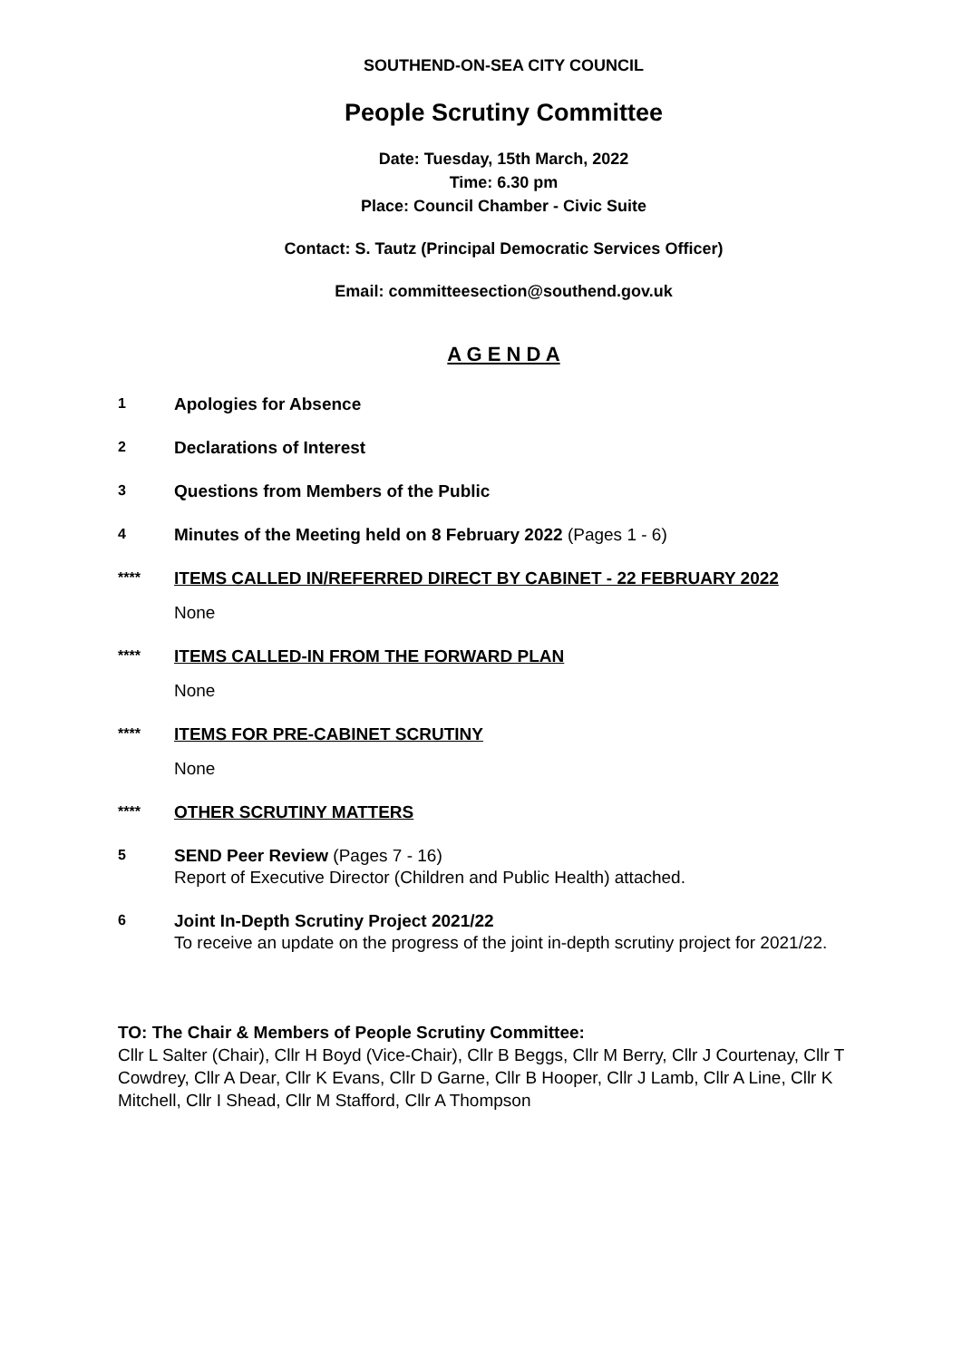SOUTHEND-ON-SEA CITY COUNCIL
People Scrutiny Committee
Date: Tuesday, 15th March, 2022
Time: 6.30 pm
Place: Council Chamber - Civic Suite
Contact: S. Tautz (Principal Democratic Services Officer)
Email: committeesection@southend.gov.uk
A G E N D A
1
Apologies for Absence
2
Declarations of Interest
3
Questions from Members of the Public
4
Minutes of the Meeting held on 8 February 2022 (Pages 1 - 6)
****
ITEMS CALLED IN/REFERRED DIRECT BY CABINET - 22 FEBRUARY 2022
None
****
ITEMS CALLED-IN FROM THE FORWARD PLAN
None
****
ITEMS FOR PRE-CABINET SCRUTINY
None
****
OTHER SCRUTINY MATTERS
5
SEND Peer Review (Pages 7 - 16)
Report of Executive Director (Children and Public Health) attached.
6
Joint In-Depth Scrutiny Project 2021/22
To receive an update on the progress of the joint in-depth scrutiny project for 2021/22.
TO: The Chair & Members of People Scrutiny Committee:
Cllr L Salter (Chair), Cllr H Boyd (Vice-Chair), Cllr B Beggs, Cllr M Berry, Cllr J Courtenay, Cllr T Cowdrey, Cllr A Dear, Cllr K Evans, Cllr D Garne, Cllr B Hooper, Cllr J Lamb, Cllr A Line, Cllr K Mitchell, Cllr I Shead, Cllr M Stafford, Cllr A Thompson